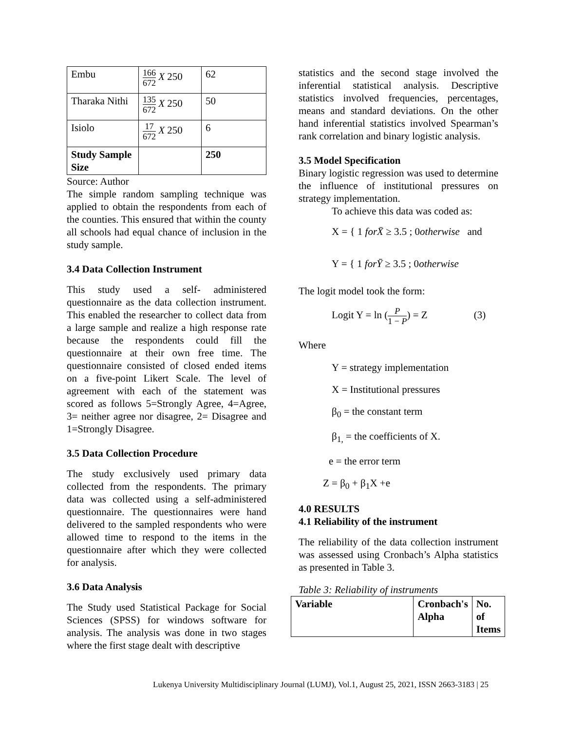| Embu | 166 672 X 250 | 62 |
| Tharaka Nithi | 135 672 X 250 | 50 |
| Isiolo | 17 672 X 250 | 6 |
| Study Sample Size | | 250 |
Source: Author
The simple random sampling technique was applied to obtain the respondents from each of the counties. This ensured that within the county all schools had equal chance of inclusion in the study sample.
3.4 Data Collection Instrument
This study used a self- administered questionnaire as the data collection instrument. This enabled the researcher to collect data from a large sample and realize a high response rate because the respondents could fill the questionnaire at their own free time. The questionnaire consisted of closed ended items on a five-point Likert Scale. The level of agreement with each of the statement was scored as follows 5=Strongly Agree, 4=Agree, 3= neither agree nor disagree, 2= Disagree and 1=Strongly Disagree.
3.5 Data Collection Procedure
The study exclusively used primary data collected from the respondents. The primary data was collected using a self-administered questionnaire. The questionnaires were hand delivered to the sampled respondents who were allowed time to respond to the items in the questionnaire after which they were collected for analysis.
3.6 Data Analysis
The Study used Statistical Package for Social Sciences (SPSS) for windows software for analysis. The analysis was done in two stages where the first stage dealt with descriptive
statistics and the second stage involved the inferential statistical analysis. Descriptive statistics involved frequencies, percentages, means and standard deviations. On the other hand inferential statistics involved Spearman’s rank correlation and binary logistic analysis.
3.5 Model Specification
Binary logistic regression was used to determine the influence of institutional pressures on strategy implementation.
To achieve this data was coded as:
X = { 1 forX̄ ≥ 3.5 ; 0otherwise and
Y = { 1 forȲ ≥ 3.5 ; 0otherwise
The logit model took the form:
Logit Y = ln (P 1 − P) = Z (3)
Where
Y = strategy implementation
X = Institutional pressures
β<sub>0</sub> = the constant term
β<sub>1,</sub> = the coefficients of X.
e = the error term
Z = β<sub>0</sub> + β<sub>1</sub>X +e
4.0 RESULTS
4.1 Reliability of the instrument
The reliability of the data collection instrument was assessed using Cronbach’s Alpha statistics as presented in Table 3.
Table 3: Reliability of instruments
| Variable | Cronbach's Alpha | No. of Items |
Lukenya University Multidisciplinary Journal (LUMJ), Vol.1, August 25, 2021, ISSN 2663-3183 | 25